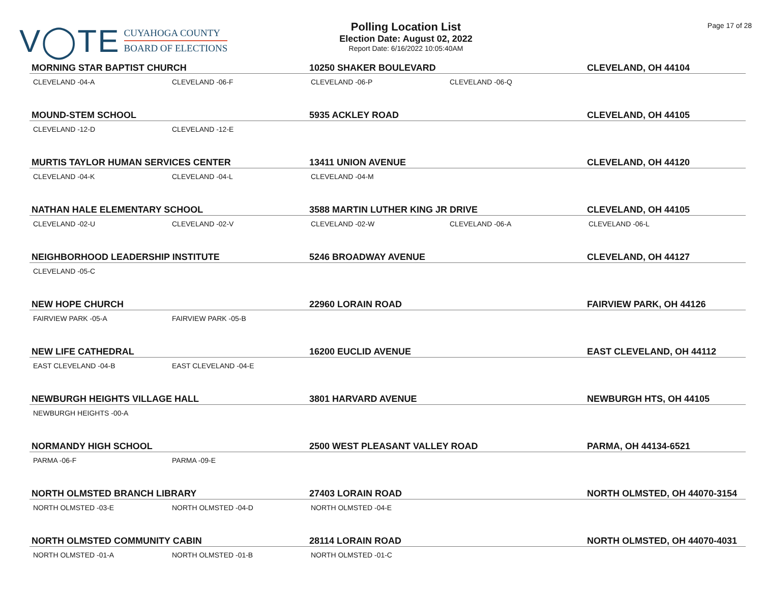V◯TE
CUYAHOGA COUNTY
BOARD OF ELECTIONS
Polling Location List
Election Date: August 02, 2022
Report Date: 6/16/2022 10:05:40AM
Page 17 of 28
| MORNING STAR BAPTIST CHURCH | | 10250 SHAKER BOULEVARD | | CLEVELAND, OH 44104 |
| --- | --- | --- | --- | --- |
| CLEVELAND -04-A | CLEVELAND -06-F | CLEVELAND -06-P | CLEVELAND -06-Q | |
| MOUND-STEM SCHOOL | | 5935 ACKLEY ROAD | | CLEVELAND, OH 44105 |
| CLEVELAND -12-D | CLEVELAND -12-E | | | |
| MURTIS TAYLOR HUMAN SERVICES CENTER | | 13411 UNION AVENUE | | CLEVELAND, OH 44120 |
| CLEVELAND -04-K | CLEVELAND -04-L | CLEVELAND -04-M | | |
| NATHAN HALE ELEMENTARY SCHOOL | | 3588 MARTIN LUTHER KING JR DRIVE | | CLEVELAND, OH 44105 |
| CLEVELAND -02-U | CLEVELAND -02-V | CLEVELAND -02-W | CLEVELAND -06-A | CLEVELAND -06-L |
| NEIGHBORHOOD LEADERSHIP INSTITUTE | | 5246 BROADWAY AVENUE | | CLEVELAND, OH 44127 |
| CLEVELAND -05-C | | | | |
| NEW HOPE CHURCH | | 22960 LORAIN ROAD | | FAIRVIEW PARK, OH 44126 |
| FAIRVIEW PARK -05-A | FAIRVIEW PARK -05-B | | | |
| NEW LIFE CATHEDRAL | | 16200 EUCLID AVENUE | | EAST CLEVELAND, OH 44112 |
| EAST CLEVELAND -04-B | EAST CLEVELAND -04-E | | | |
| NEWBURGH HEIGHTS VILLAGE HALL | | 3801 HARVARD AVENUE | | NEWBURGH HTS, OH 44105 |
| NEWBURGH HEIGHTS -00-A | | | | |
| NORMANDY HIGH SCHOOL | | 2500 WEST PLEASANT VALLEY ROAD | | PARMA, OH 44134-6521 |
| PARMA -06-F | PARMA -09-E | | | |
| NORTH OLMSTED BRANCH LIBRARY | | 27403 LORAIN ROAD | | NORTH OLMSTED, OH 44070-3154 |
| NORTH OLMSTED -03-E | NORTH OLMSTED -04-D | NORTH OLMSTED -04-E | | |
| NORTH OLMSTED COMMUNITY CABIN | | 28114 LORAIN ROAD | | NORTH OLMSTED, OH 44070-4031 |
| NORTH OLMSTED -01-A | NORTH OLMSTED -01-B | NORTH OLMSTED -01-C | | |